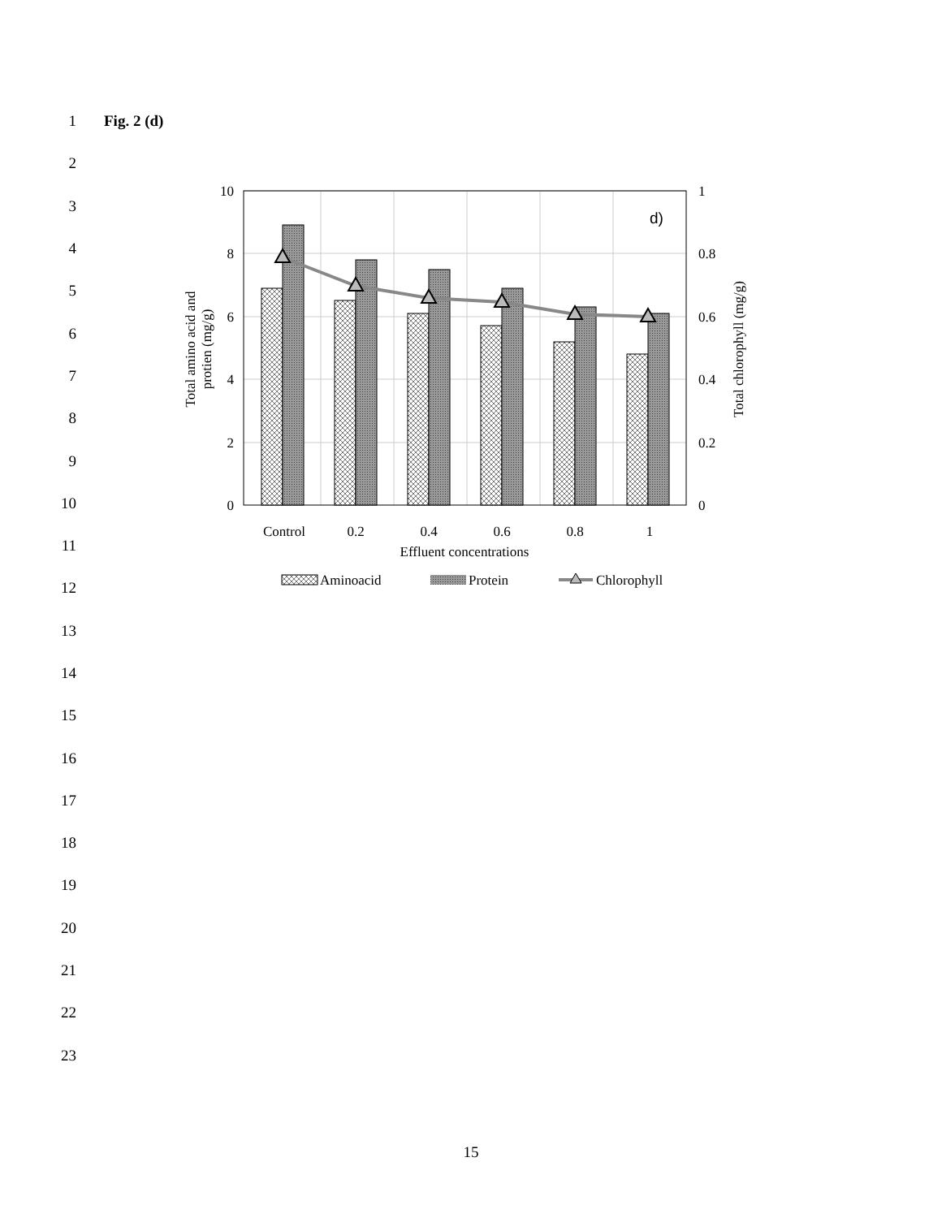1 Fig. 2 (d)
2
3
4
5
6
7
8
9
10
11
12
13
14
15
16
17
18
19
20
21
22
23
10
8
6
4
2
0
1
0.8
0.6
0.4
0.2
0
d)
Control
0.2
0.4
0.6
0.8
1
Effluent concentrations
Total amino acid and
protien (mg/g)
Total chlorophyll (mg/g)
Aminoacid
Protein
Chlorophyll
15